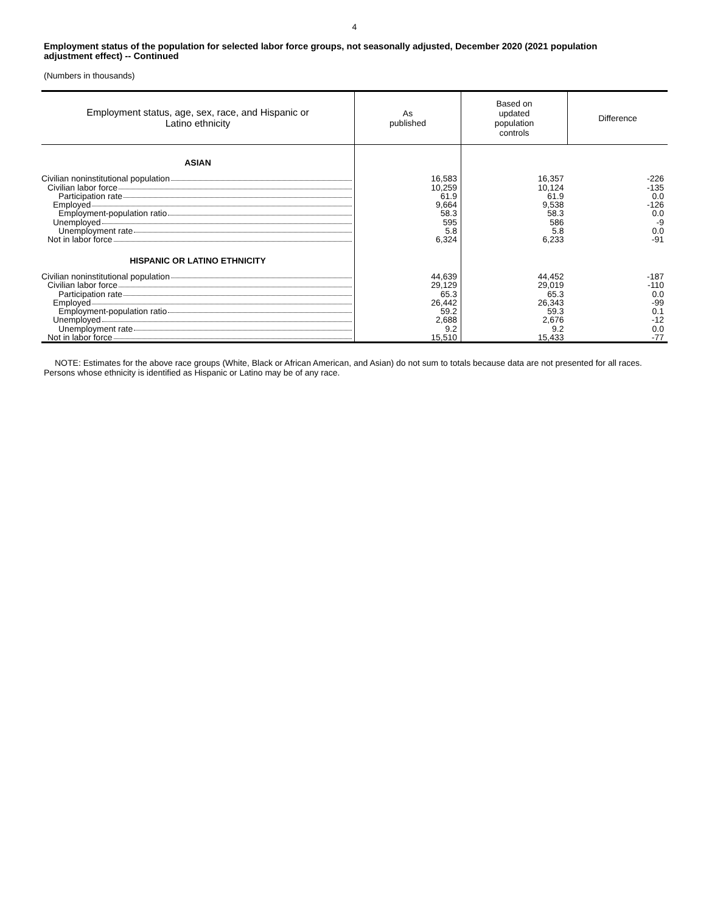4
Employment status of the population for selected labor force groups, not seasonally adjusted, December 2020 (2021 population adjustment effect) -- Continued
(Numbers in thousands)
| Employment status, age, sex, race, and Hispanic or Latino ethnicity | As published | Based on updated population controls | Difference |
| --- | --- | --- | --- |
| ASIAN | | | |
| Civilian noninstitutional population Civilian labor force Participation rate Employed Employment-population ratio Unemployed Unemployment rate Not in labor force | 16,583 10,259 61.9 9,664 58.3 595 5.8 6,324 | 16,357 10,124 61.9 9,538 58.3 586 5.8 6,233 | -226 -135 0.0 -126 0.0 -9 0.0 -91 |
| HISPANIC OR LATINO ETHNICITY | | | |
| Civilian noninstitutional population Civilian labor force Participation rate Employed Employment-population ratio Unemployed Unemployment rate Not in labor force | 44,639 29,129 65.3 26,442 59.2 2,688 9.2 15,510 | 44,452 29,019 65.3 26,343 59.3 2,676 9.2 15,433 | -187 -110 0.0 -99 0.1 -12 0.0 -77 |
NOTE: Estimates for the above race groups (White, Black or African American, and Asian) do not sum to totals because data are not presented for all races. Persons whose ethnicity is identified as Hispanic or Latino may be of any race.